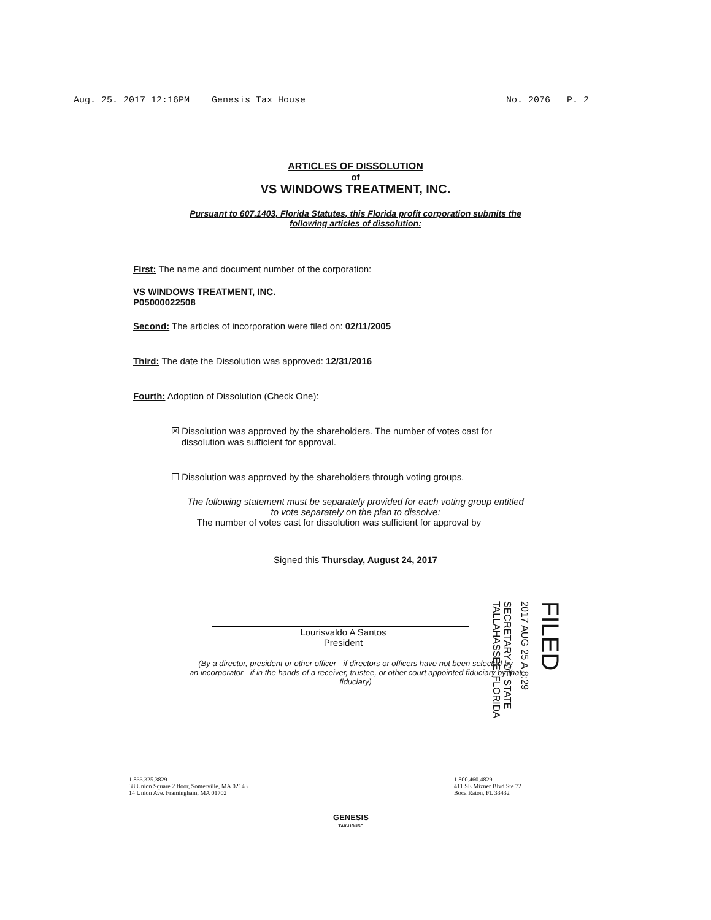Aug. 25. 2017 12:16PM Genesis Tax House No. 2076 P. 2
ARTICLES OF DISSOLUTION
of
VS WINDOWS TREATMENT, INC.
Pursuant to 607.1403, Florida Statutes, this Florida profit corporation submits the
following articles of dissolution:
First: The name and document number of the corporation:
VS WINDOWS TREATMENT, INC.
P05000022508
Second: The articles of incorporation were filed on: 02/11/2005
Third: The date the Dissolution was approved: 12/31/2016
Fourth: Adoption of Dissolution (Check One):
☒ Dissolution was approved by the shareholders. The number of votes cast for
dissolution was sufficient for approval.
☐ Dissolution was approved by the shareholders through voting groups.
The following statement must be separately provided for each voting group entitled
to vote separately on the plan to dissolve:
The number of votes cast for dissolution was sufficient for approval by ______
Signed this Thursday, August 24, 2017
Lourisvaldo A Santos
President
(By a director, president or other officer - if directors or officers have not been selected by
an incorporator - if in the hands of a receiver, trustee, or other court appointed fiduciary by that
fiduciary)
SECRETARY OF STATE TALLAHASSEE, FLORIDA
2017 AUG 25 A 8:29
FILED
1.866.325.3829
38 Union Square 2 floor, Somerville, MA 02143
14 Union Ave. Framingham, MA 01702
GENESIS
TAX-HOUSE
1.800.460.4829
411 SE Mizner Blvd Ste 72
Boca Raton, FL 33432